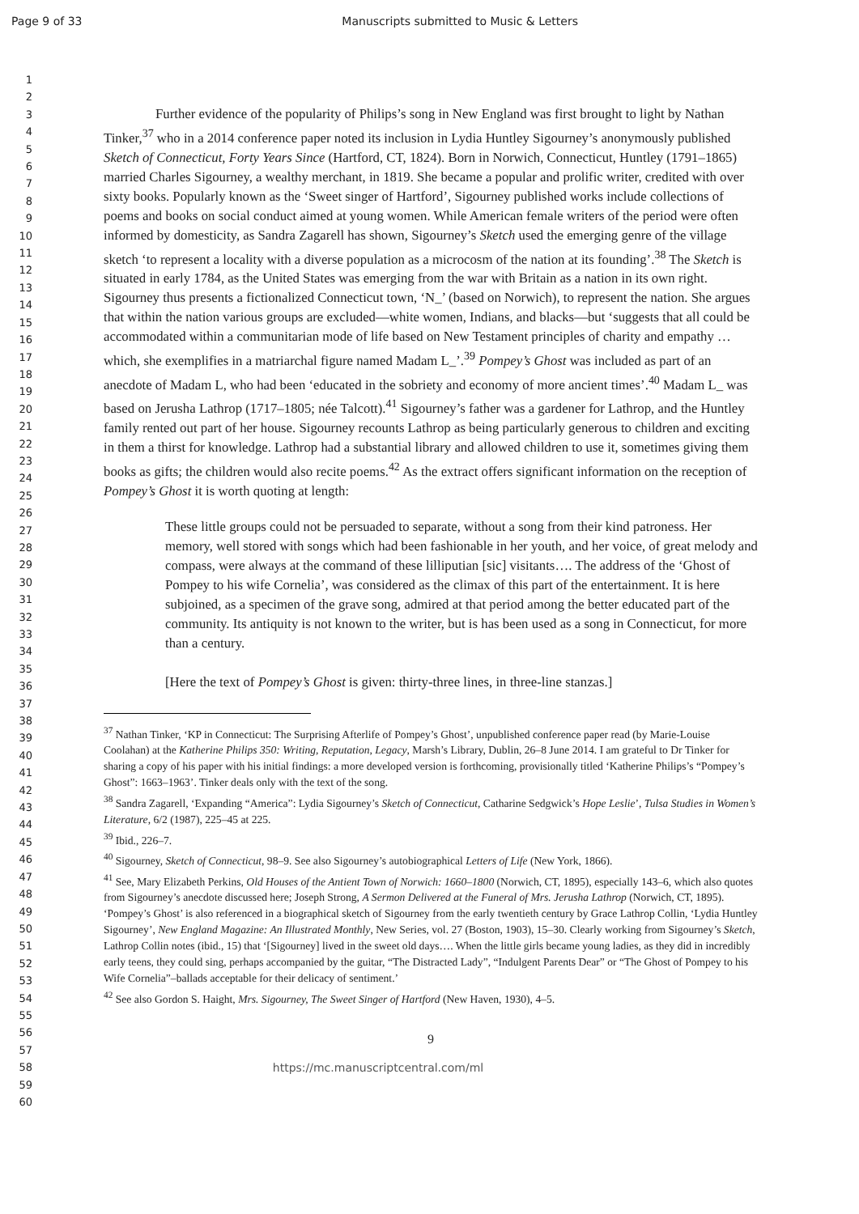Page 9 of 33 Manuscripts submitted to Music & Letters
1
2
3
4
5
6
7
8
9
10
11
12
13
14
15
16
17
18
19
20
21
22
23
24
25
26
27
28
29
30
31
32
33
34
35
36
37
38
39
40
41
42
43
44
45
46
47
48
49
50
51
52
53
54
55
56
57
58
59
60
Further evidence of the popularity of Philips’s song in New England was first brought to light by Nathan Tinker,<sup>37</sup> who in a 2014 conference paper noted its inclusion in Lydia Huntley Sigourney’s anonymously published Sketch of Connecticut, Forty Years Since (Hartford, CT, 1824). Born in Norwich, Connecticut, Huntley (1791–1865) married Charles Sigourney, a wealthy merchant, in 1819. She became a popular and prolific writer, credited with over sixty books. Popularly known as the ‘Sweet singer of Hartford’, Sigourney published works include collections of poems and books on social conduct aimed at young women. While American female writers of the period were often informed by domesticity, as Sandra Zagarell has shown, Sigourney’s Sketch used the emerging genre of the village sketch ‘to represent a locality with a diverse population as a microcosm of the nation at its founding’.<sup>38</sup> The Sketch is situated in early 1784, as the United States was emerging from the war with Britain as a nation in its own right. Sigourney thus presents a fictionalized Connecticut town, ‘N_’ (based on Norwich), to represent the nation. She argues that within the nation various groups are excluded—white women, Indians, and blacks—but ‘suggests that all could be accommodated within a communitarian mode of life based on New Testament principles of charity and empathy … which, she exemplifies in a matriarchal figure named Madam L_’.<sup>39</sup> Pompey’s Ghost was included as part of an anecdote of Madam L, who had been ‘educated in the sobriety and economy of more ancient times’.<sup>40</sup> Madam L_ was based on Jerusha Lathrop (1717–1805; née Talcott).<sup>41</sup> Sigourney’s father was a gardener for Lathrop, and the Huntley family rented out part of her house. Sigourney recounts Lathrop as being particularly generous to children and exciting in them a thirst for knowledge. Lathrop had a substantial library and allowed children to use it, sometimes giving them books as gifts; the children would also recite poems.<sup>42</sup> As the extract offers significant information on the reception of Pompey’s Ghost it is worth quoting at length:
These little groups could not be persuaded to separate, without a song from their kind patroness. Her memory, well stored with songs which had been fashionable in her youth, and her voice, of great melody and compass, were always at the command of these lilliputian [sic] visitants…. The address of the ‘Ghost of Pompey to his wife Cornelia’, was considered as the climax of this part of the entertainment. It is here subjoined, as a specimen of the grave song, admired at that period among the better educated part of the community. Its antiquity is not known to the writer, but is has been used as a song in Connecticut, for more than a century.
[Here the text of Pompey’s Ghost is given: thirty-three lines, in three-line stanzas.]
<sup>37</sup> Nathan Tinker, ‘KP in Connecticut: The Surprising Afterlife of Pompey’s Ghost’, unpublished conference paper read (by Marie-Louise Coolahan) at the Katherine Philips 350: Writing, Reputation, Legacy, Marsh’s Library, Dublin, 26–8 June 2014. I am grateful to Dr Tinker for sharing a copy of his paper with his initial findings: a more developed version is forthcoming, provisionally titled ‘Katherine Philips’s “Pompey’s Ghost”: 1663–1963’. Tinker deals only with the text of the song.
<sup>38</sup> Sandra Zagarell, ‘Expanding “America”: Lydia Sigourney’s Sketch of Connecticut, Catharine Sedgwick’s Hope Leslie’, Tulsa Studies in Women’s Literature, 6/2 (1987), 225–45 at 225.
<sup>39</sup> Ibid., 226–7.
<sup>40</sup> Sigourney, Sketch of Connecticut, 98–9. See also Sigourney’s autobiographical Letters of Life (New York, 1866).
<sup>41</sup> See, Mary Elizabeth Perkins, Old Houses of the Antient Town of Norwich: 1660–1800 (Norwich, CT, 1895), especially 143–6, which also quotes from Sigourney’s anecdote discussed here; Joseph Strong, A Sermon Delivered at the Funeral of Mrs. Jerusha Lathrop (Norwich, CT, 1895). ‘Pompey’s Ghost’ is also referenced in a biographical sketch of Sigourney from the early twentieth century by Grace Lathrop Collin, ‘Lydia Huntley Sigourney’, New England Magazine: An Illustrated Monthly, New Series, vol. 27 (Boston, 1903), 15–30. Clearly working from Sigourney’s Sketch, Lathrop Collin notes (ibid., 15) that ‘[Sigourney] lived in the sweet old days…. When the little girls became young ladies, as they did in incredibly early teens, they could sing, perhaps accompanied by the guitar, “The Distracted Lady”, “Indulgent Parents Dear” or “The Ghost of Pompey to his Wife Cornelia”–ballads acceptable for their delicacy of sentiment.’
<sup>42</sup> See also Gordon S. Haight, Mrs. Sigourney, The Sweet Singer of Hartford (New Haven, 1930), 4–5.
9
https://mc.manuscriptcentral.com/ml